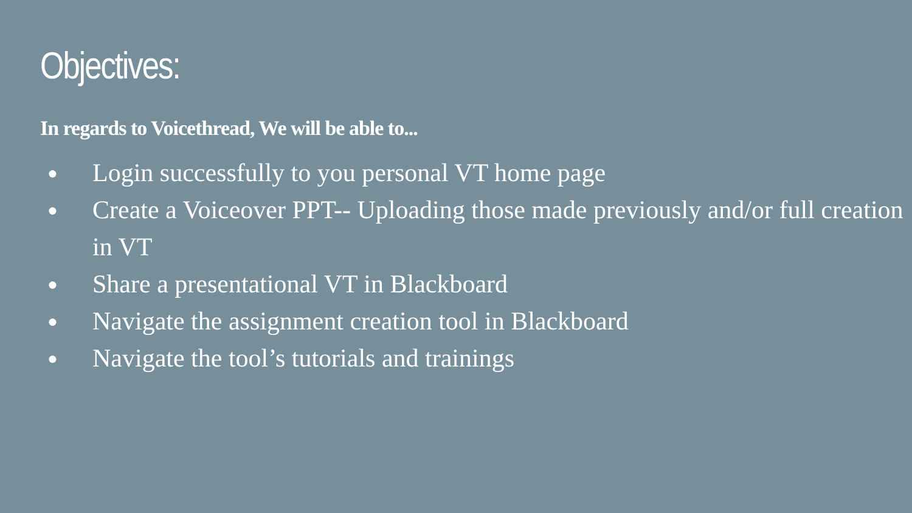Objectives:
In regards to Voicethread, We will be able to...
● Login successfully to you personal VT home page
● Create a Voiceover PPT-- Uploading those made previously and/or full creation in VT
● Share a presentational VT in Blackboard
● Navigate the assignment creation tool in Blackboard
● Navigate the tool’s tutorials and trainings